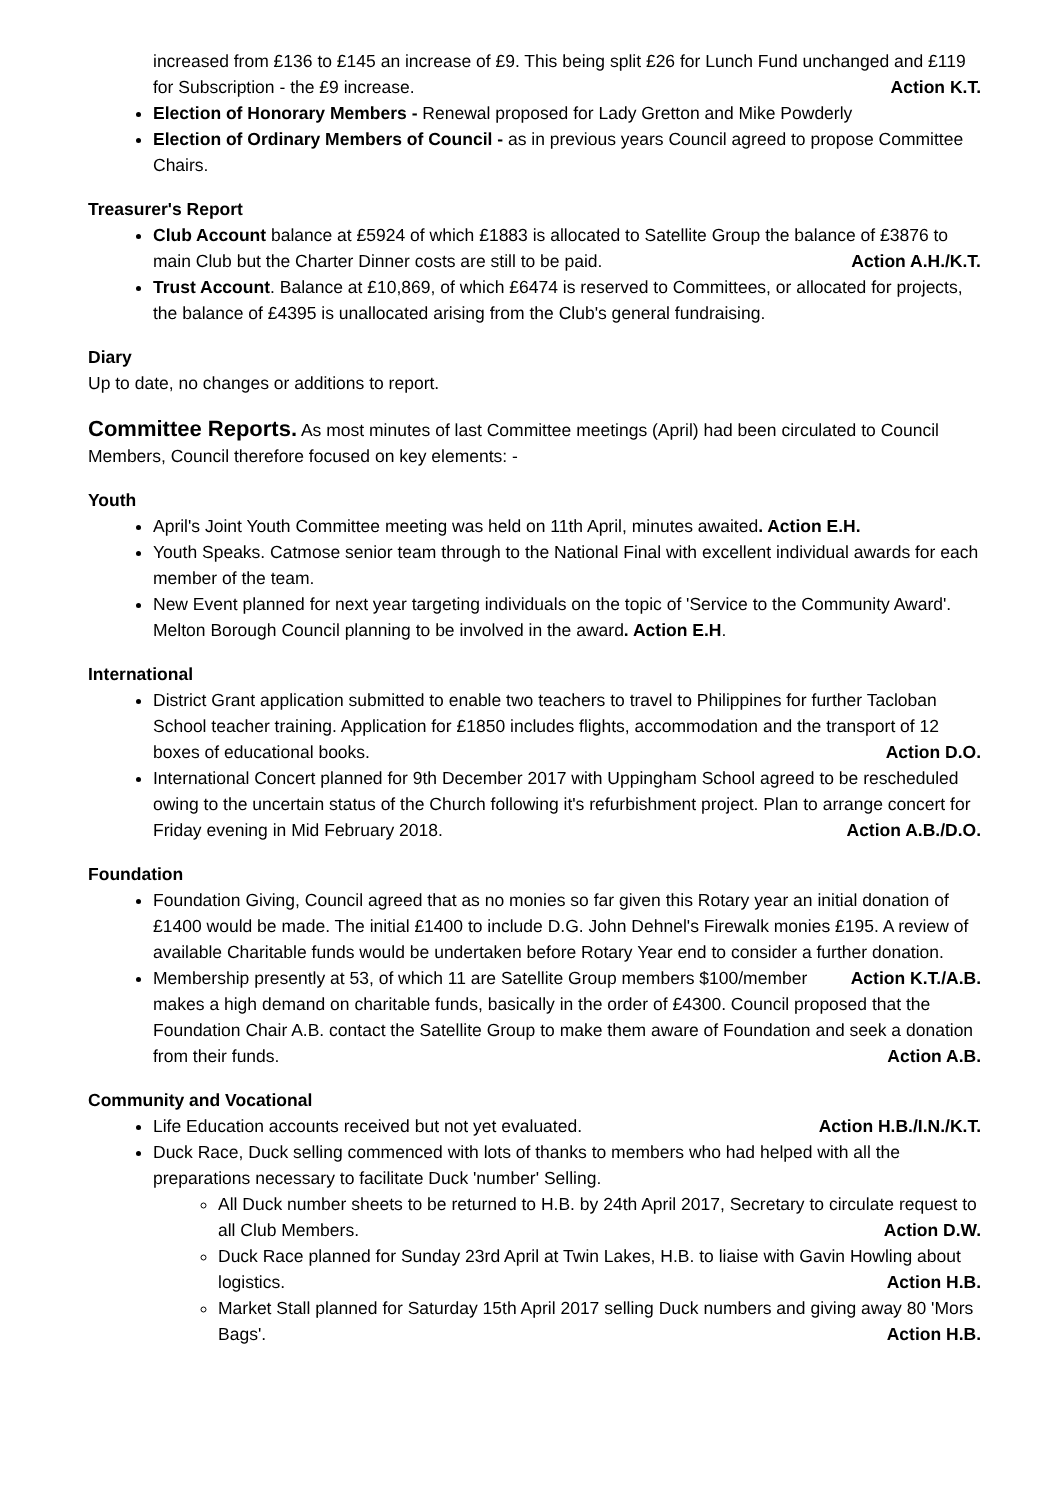increased from £136 to £145 an increase of £9. This being split £26 for Lunch Fund unchanged and £119 for Subscription - the £9 increase. Action K.T.
Election of Honorary Members - Renewal proposed for Lady Gretton and Mike Powderly
Election of Ordinary Members of Council - as in previous years Council agreed to propose Committee Chairs.
Treasurer's Report
Club Account balance at £5924 of which £1883 is allocated to Satellite Group the balance of £3876 to main Club but the Charter Dinner costs are still to be paid. Action A.H./K.T.
Trust Account. Balance at £10,869, of which £6474 is reserved to Committees, or allocated for projects, the balance of £4395 is unallocated arising from the Club's general fundraising.
Diary
Up to date, no changes or additions to report.
Committee Reports. As most minutes of last Committee meetings (April) had been circulated to Council Members, Council therefore focused on key elements: -
Youth
April's Joint Youth Committee meeting was held on 11th April, minutes awaited. Action E.H.
Youth Speaks. Catmose senior team through to the National Final with excellent individual awards for each member of the team.
New Event planned for next year targeting individuals on the topic of 'Service to the Community Award'. Melton Borough Council planning to be involved in the award. Action E.H.
International
District Grant application submitted to enable two teachers to travel to Philippines for further Tacloban School teacher training. Application for £1850 includes flights, accommodation and the transport of 12 boxes of educational books. Action D.O.
International Concert planned for 9th December 2017 with Uppingham School agreed to be rescheduled owing to the uncertain status of the Church following it's refurbishment project. Plan to arrange concert for Friday evening in Mid February 2018. Action A.B./D.O.
Foundation
Foundation Giving, Council agreed that as no monies so far given this Rotary year an initial donation of £1400 would be made. The initial £1400 to include D.G. John Dehnel's Firewalk monies £195. A review of available Charitable funds would be undertaken before Rotary Year end to consider a further donation. Action K.T./A.B.
Membership presently at 53, of which 11 are Satellite Group members $100/member makes a high demand on charitable funds, basically in the order of £4300. Council proposed that the Foundation Chair A.B. contact the Satellite Group to make them aware of Foundation and seek a donation from their funds. Action A.B.
Community and Vocational
Life Education accounts received but not yet evaluated. Action H.B./I.N./K.T.
Duck Race, Duck selling commenced with lots of thanks to members who had helped with all the preparations necessary to facilitate Duck 'number' Selling.
All Duck number sheets to be returned to H.B. by 24th April 2017, Secretary to circulate request to all Club Members. Action D.W.
Duck Race planned for Sunday 23rd April at Twin Lakes, H.B. to liaise with Gavin Howling about logistics. Action H.B.
Market Stall planned for Saturday 15th April 2017 selling Duck numbers and giving away 80 'Mors Bags'. Action H.B.